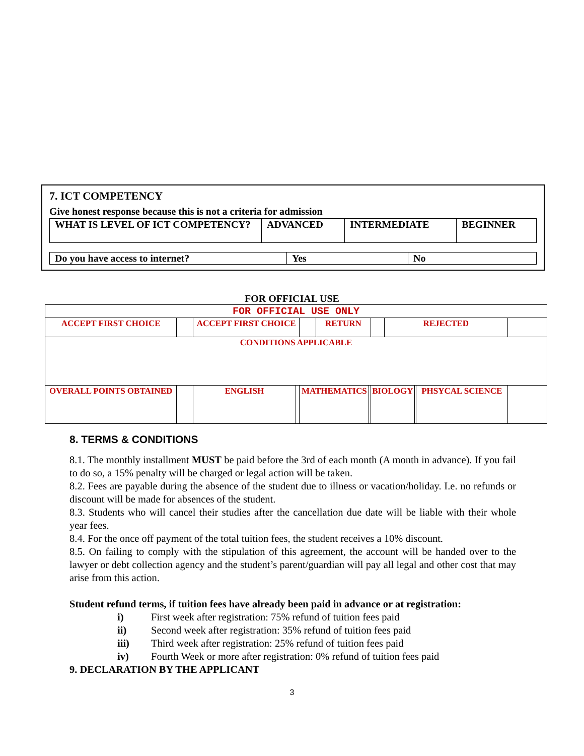7. ICT COMPETENCY
Give honest response because this is not a criteria for admission
| WHAT IS LEVEL OF ICT COMPETENCY? | ADVANCED | INTERMEDIATE | BEGINNER |
| Do you have access to internet? | Yes | No |
FOR OFFICIAL USE
| FOR OFFICIAL USE ONLY | | | | | | | | | | | |
| ACCEPT FIRST CHOICE | | ACCEPT FIRST CHOICE | | | RETURN | | | REJECTED | | | |
| CONDITIONS APPLICABLE | | | | | | | | | | | |
| OVERALL POINTS OBTAINED | | ENGLISH | | MATHEMATICS | | | BIOLOGY | | | PHSYCAL SCIENCE | |
8. TERMS & CONDITIONS
8.1. The monthly installment MUST be paid before the 3rd of each month (A month in advance). If you fail to do so, a 15% penalty will be charged or legal action will be taken.
8.2. Fees are payable during the absence of the student due to illness or vacation/holiday. I.e. no refunds or discount will be made for absences of the student.
8.3. Students who will cancel their studies after the cancellation due date will be liable with their whole year fees.
8.4. For the once off payment of the total tuition fees, the student receives a 10% discount.
8.5. On failing to comply with the stipulation of this agreement, the account will be handed over to the lawyer or debt collection agency and the student’s parent/guardian will pay all legal and other cost that may arise from this action.
Student refund terms, if tuition fees have already been paid in advance or at registration:
i) First week after registration: 75% refund of tuition fees paid
ii) Second week after registration: 35% refund of tuition fees paid
iii) Third week after registration: 25% refund of tuition fees paid
iv) Fourth Week or more after registration: 0% refund of tuition fees paid
9. DECLARATION BY THE APPLICANT
3